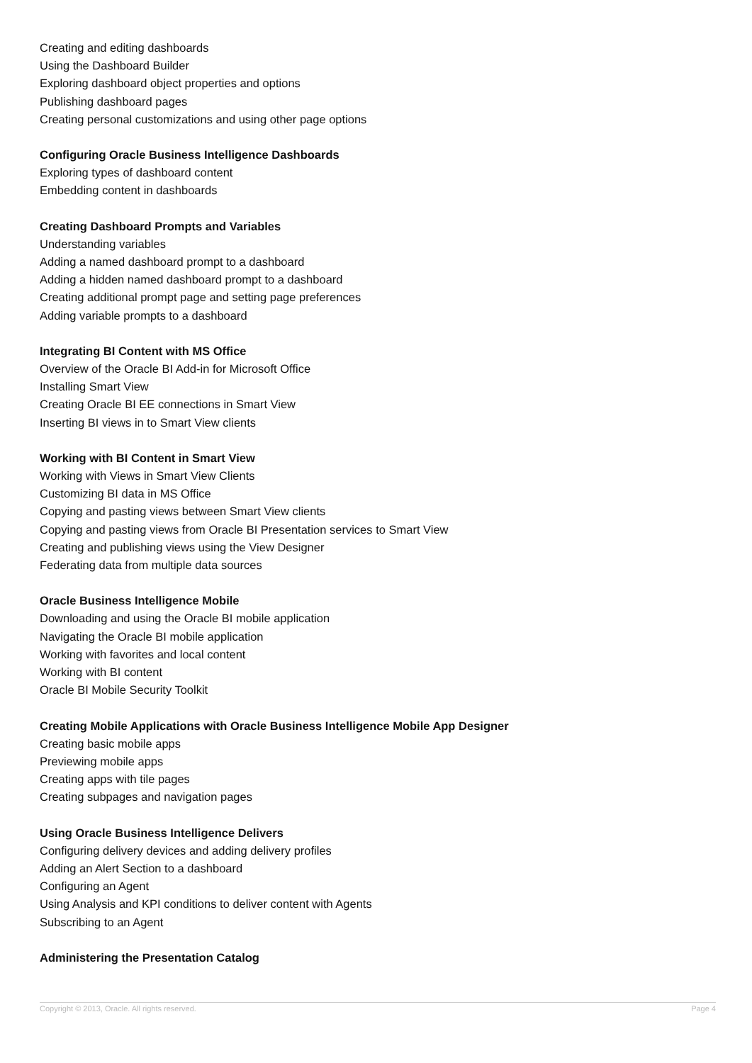Creating and editing dashboards
Using the Dashboard Builder
Exploring dashboard object properties and options
Publishing dashboard pages
Creating personal customizations and using other page options
Configuring Oracle Business Intelligence Dashboards
Exploring types of dashboard content
Embedding content in dashboards
Creating Dashboard Prompts and Variables
Understanding variables
Adding a named dashboard prompt to a dashboard
Adding a hidden named dashboard prompt to a dashboard
Creating additional prompt page and setting page preferences
Adding variable prompts to a dashboard
Integrating BI Content with MS Office
Overview of the Oracle BI Add-in for Microsoft Office
Installing Smart View
Creating Oracle BI EE connections in Smart View
Inserting BI views in to Smart View clients
Working with BI Content in Smart View
Working with Views in Smart View Clients
Customizing BI data in MS Office
Copying and pasting views between Smart View clients
Copying and pasting views from Oracle BI Presentation services to Smart View
Creating and publishing views using the View Designer
Federating data from multiple data sources
Oracle Business Intelligence Mobile
Downloading and using the Oracle BI mobile application
Navigating the Oracle BI mobile application
Working with favorites and local content
Working with BI content
Oracle BI Mobile Security Toolkit
Creating Mobile Applications with Oracle Business Intelligence Mobile App Designer
Creating basic mobile apps
Previewing mobile apps
Creating apps with tile pages
Creating subpages and navigation pages
Using Oracle Business Intelligence Delivers
Configuring delivery devices and adding delivery profiles
Adding an Alert Section to a dashboard
Configuring an Agent
Using Analysis and KPI conditions to deliver content with Agents
Subscribing to an Agent
Administering the Presentation Catalog
Copyright © 2013, Oracle. All rights reserved. Page 4